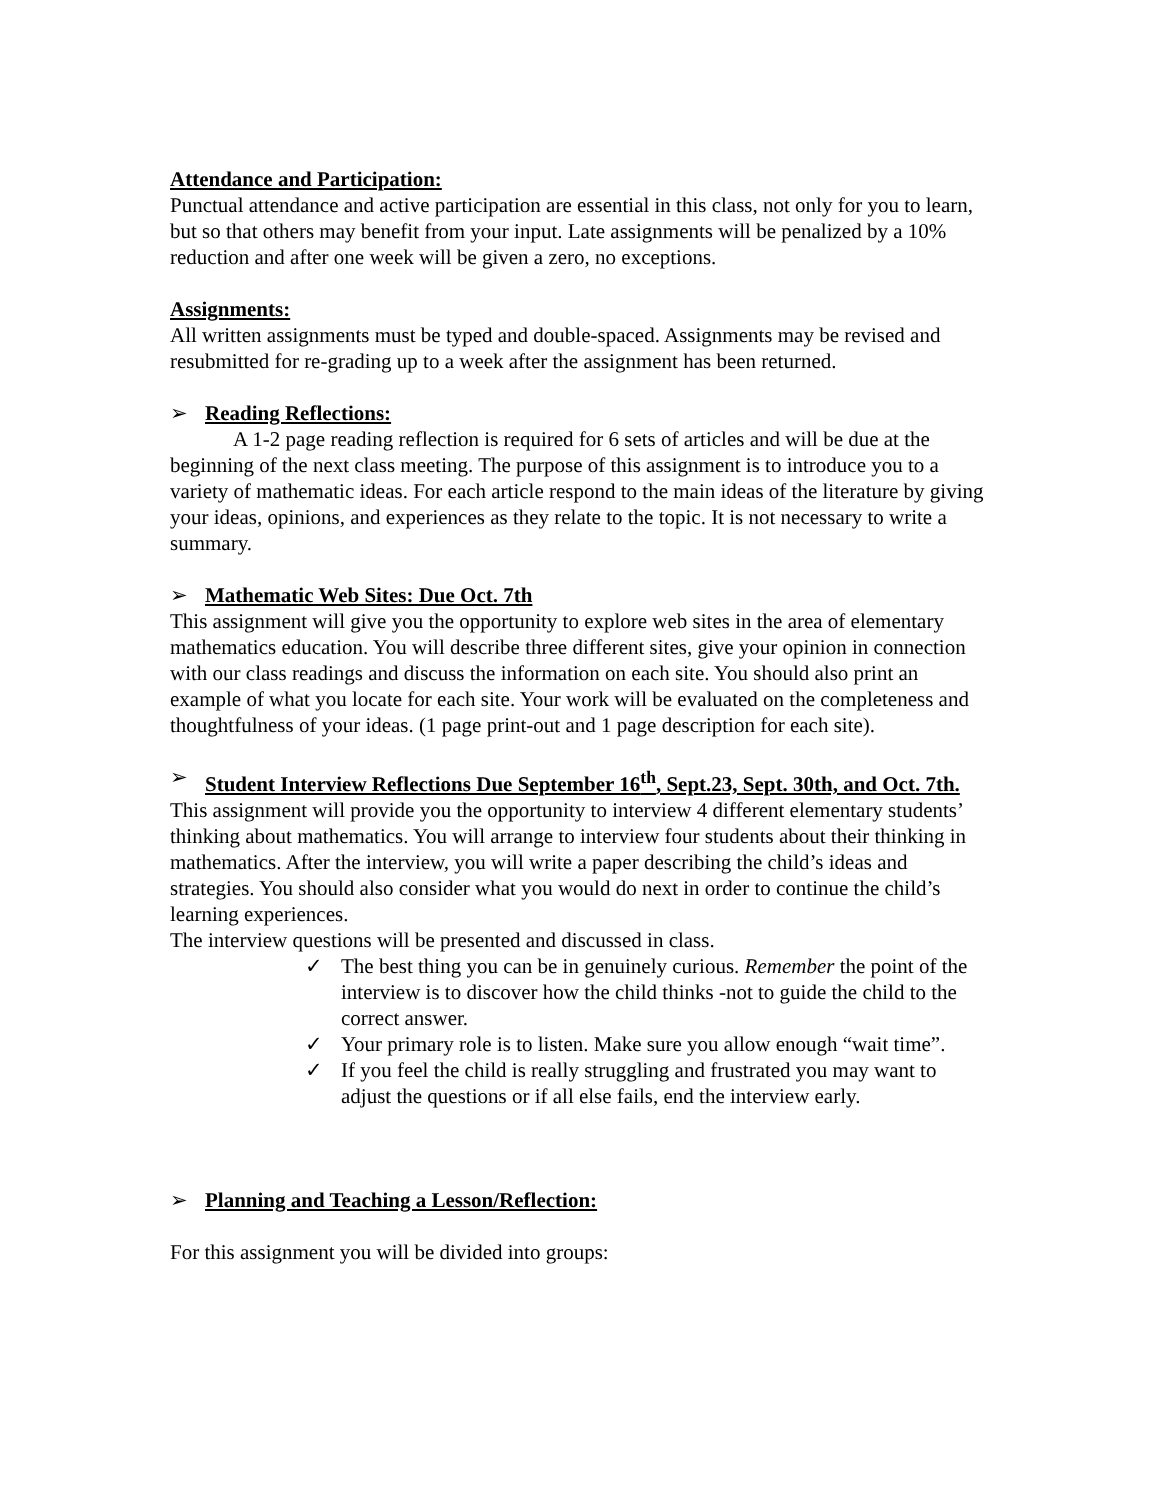Attendance and Participation:
Punctual attendance and active participation are essential in this class, not only for you to learn, but so that others may benefit from your input. Late assignments will be penalized by a 10% reduction and after one week will be given a zero, no exceptions.
Assignments:
All written assignments must be typed and double-spaced. Assignments may be revised and resubmitted for re-grading up to a week after the assignment has been returned.
➢ Reading Reflections:
A 1-2 page reading reflection is required for 6 sets of articles and will be due at the beginning of the next class meeting. The purpose of this assignment is to introduce you to a variety of mathematic ideas. For each article respond to the main ideas of the literature by giving your ideas, opinions, and experiences as they relate to the topic. It is not necessary to write a summary.
➢ Mathematic Web Sites: Due Oct. 7th
This assignment will give you the opportunity to explore web sites in the area of elementary mathematics education. You will describe three different sites, give your opinion in connection with our class readings and discuss the information on each site. You should also print an example of what you locate for each site. Your work will be evaluated on the completeness and thoughtfulness of your ideas. (1 page print-out and 1 page description for each site).
➢ Student Interview Reflections Due September 16<sup>th</sup>, Sept.23, Sept. 30th, and Oct. 7th.
This assignment will provide you the opportunity to interview 4 different elementary students’ thinking about mathematics. You will arrange to interview four students about their thinking in mathematics. After the interview, you will write a paper describing the child’s ideas and strategies. You should also consider what you would do next in order to continue the child’s learning experiences.
The interview questions will be presented and discussed in class.
✓ The best thing you can be in genuinely curious. Remember the point of the interview is to discover how the child thinks -not to guide the child to the correct answer.
✓ Your primary role is to listen. Make sure you allow enough “wait time”.
✓ If you feel the child is really struggling and frustrated you may want to adjust the questions or if all else fails, end the interview early.
➢ Planning and Teaching a Lesson/Reflection:
For this assignment you will be divided into groups: